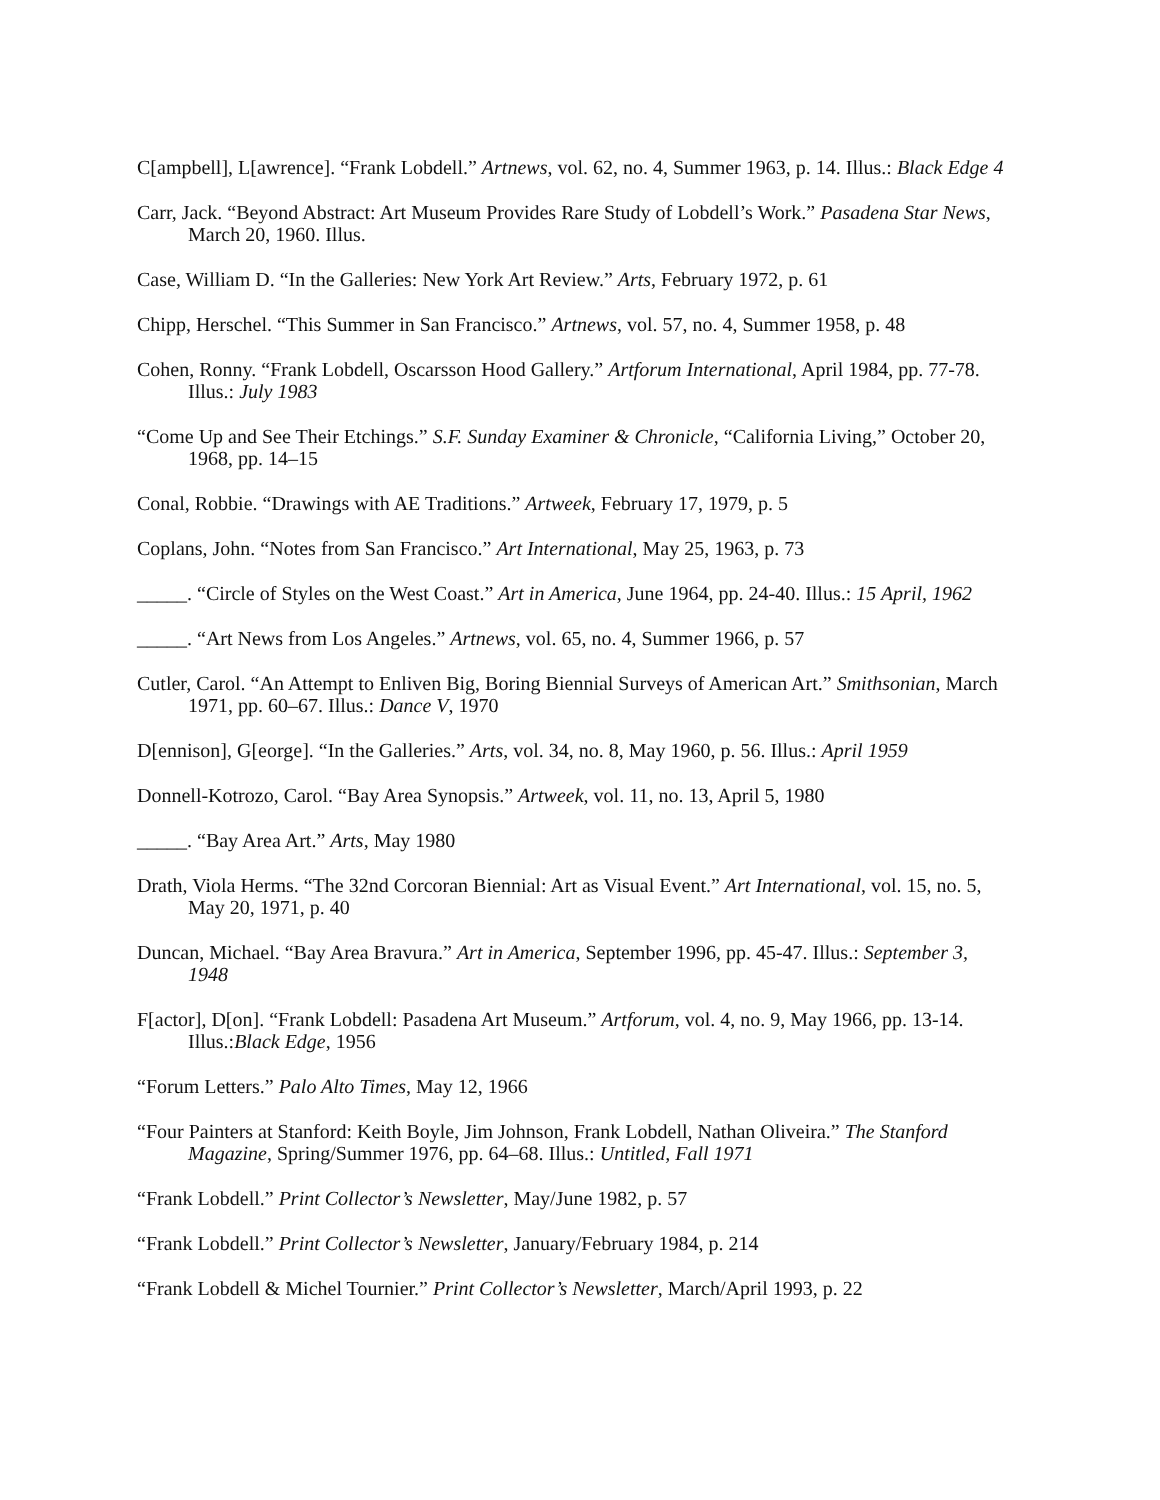C[ampbell], L[awrence]. “Frank Lobdell.” Artnews, vol. 62, no. 4, Summer 1963, p. 14. Illus.: Black Edge 4
Carr, Jack. “Beyond Abstract: Art Museum Provides Rare Study of Lobdell’s Work.” Pasadena Star News, March 20, 1960. Illus.
Case, William D. “In the Galleries: New York Art Review.” Arts, February 1972, p. 61
Chipp, Herschel. “This Summer in San Francisco.” Artnews, vol. 57, no. 4, Summer 1958, p. 48
Cohen, Ronny. “Frank Lobdell, Oscarsson Hood Gallery.” Artforum International, April 1984, pp. 77-78. Illus.: July 1983
“Come Up and See Their Etchings.” S.F. Sunday Examiner & Chronicle, “California Living,” October 20, 1968, pp. 14–15
Conal, Robbie. “Drawings with AE Traditions.” Artweek, February 17, 1979, p. 5
Coplans, John. “Notes from San Francisco.” Art International, May 25, 1963, p. 73
_____. “Circle of Styles on the West Coast.” Art in America, June 1964, pp. 24-40. Illus.: 15 April, 1962
_____. “Art News from Los Angeles.” Artnews, vol. 65, no. 4, Summer 1966, p. 57
Cutler, Carol. “An Attempt to Enliven Big, Boring Biennial Surveys of American Art.” Smithsonian, March 1971, pp. 60–67. Illus.: Dance V, 1970
D[ennison], G[eorge]. “In the Galleries.” Arts, vol. 34, no. 8, May 1960, p. 56. Illus.: April 1959
Donnell-Kotrozo, Carol. “Bay Area Synopsis.” Artweek, vol. 11, no. 13, April 5, 1980
_____. “Bay Area Art.” Arts, May 1980
Drath, Viola Herms. “The 32nd Corcoran Biennial: Art as Visual Event.” Art International, vol. 15, no. 5, May 20, 1971, p. 40
Duncan, Michael. “Bay Area Bravura.” Art in America, September 1996, pp. 45-47. Illus.: September 3, 1948
F[actor], D[on]. “Frank Lobdell: Pasadena Art Museum.” Artforum, vol. 4, no. 9, May 1966, pp. 13-14. Illus.:Black Edge, 1956
“Forum Letters.” Palo Alto Times, May 12, 1966
“Four Painters at Stanford: Keith Boyle, Jim Johnson, Frank Lobdell, Nathan Oliveira.” The Stanford Magazine, Spring/Summer 1976, pp. 64–68. Illus.: Untitled, Fall 1971
“Frank Lobdell.” Print Collector’s Newsletter, May/June 1982, p. 57
“Frank Lobdell.” Print Collector’s Newsletter, January/February 1984, p. 214
“Frank Lobdell & Michel Tournier.” Print Collector’s Newsletter, March/April 1993, p. 22